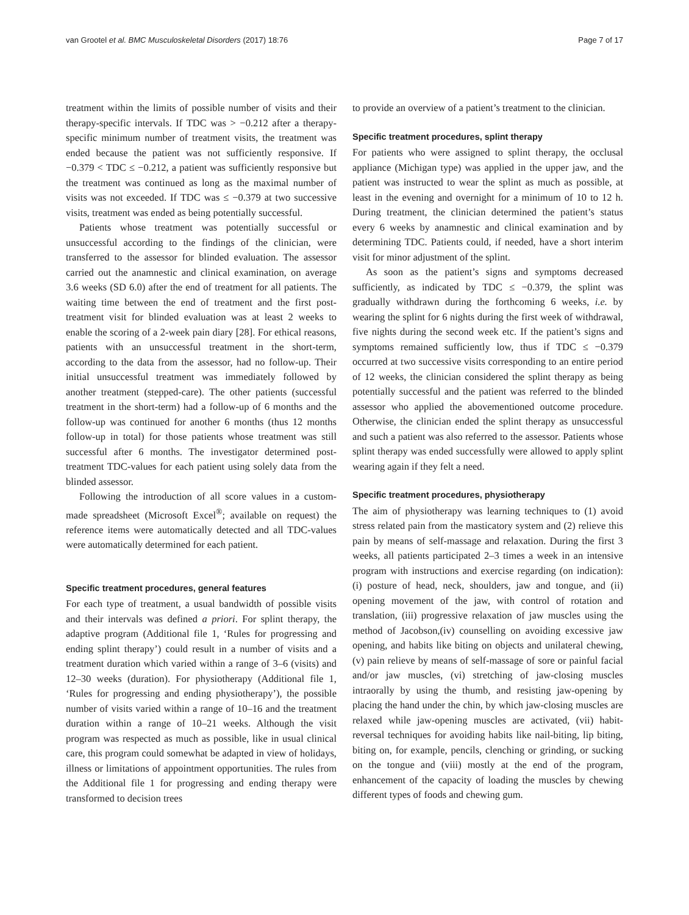van Grootel et al. BMC Musculoskeletal Disorders (2017) 18:76 Page 7 of 17
treatment within the limits of possible number of visits and their therapy-specific intervals. If TDC was > −0.212 after a therapy-specific minimum number of treatment visits, the treatment was ended because the patient was not sufficiently responsive. If −0.379 < TDC ≤ −0.212, a patient was sufficiently responsive but the treatment was continued as long as the maximal number of visits was not exceeded. If TDC was ≤ −0.379 at two successive visits, treatment was ended as being potentially successful.
Patients whose treatment was potentially successful or unsuccessful according to the findings of the clinician, were transferred to the assessor for blinded evaluation. The assessor carried out the anamnestic and clinical examination, on average 3.6 weeks (SD 6.0) after the end of treatment for all patients. The waiting time between the end of treatment and the first post-treatment visit for blinded evaluation was at least 2 weeks to enable the scoring of a 2-week pain diary [28]. For ethical reasons, patients with an unsuccessful treatment in the short-term, according to the data from the assessor, had no follow-up. Their initial unsuccessful treatment was immediately followed by another treatment (stepped-care). The other patients (successful treatment in the short-term) had a follow-up of 6 months and the follow-up was continued for another 6 months (thus 12 months follow-up in total) for those patients whose treatment was still successful after 6 months. The investigator determined post-treatment TDC-values for each patient using solely data from the blinded assessor.
Following the introduction of all score values in a custom-made spreadsheet (Microsoft Excel<sup>®</sup>; available on request) the reference items were automatically detected and all TDC-values were automatically determined for each patient.
Specific treatment procedures, general features
For each type of treatment, a usual bandwidth of possible visits and their intervals was defined a priori. For splint therapy, the adaptive program (Additional file 1, ‘Rules for progressing and ending splint therapy’) could result in a number of visits and a treatment duration which varied within a range of 3–6 (visits) and 12–30 weeks (duration). For physiotherapy (Additional file 1, ‘Rules for progressing and ending physiotherapy’), the possible number of visits varied within a range of 10–16 and the treatment duration within a range of 10–21 weeks. Although the visit program was respected as much as possible, like in usual clinical care, this program could somewhat be adapted in view of holidays, illness or limitations of appointment opportunities. The rules from the Additional file 1 for progressing and ending therapy were transformed to decision trees
to provide an overview of a patient’s treatment to the clinician.
Specific treatment procedures, splint therapy
For patients who were assigned to splint therapy, the occlusal appliance (Michigan type) was applied in the upper jaw, and the patient was instructed to wear the splint as much as possible, at least in the evening and overnight for a minimum of 10 to 12 h. During treatment, the clinician determined the patient’s status every 6 weeks by anamnestic and clinical examination and by determining TDC. Patients could, if needed, have a short interim visit for minor adjustment of the splint.
As soon as the patient’s signs and symptoms decreased sufficiently, as indicated by TDC ≤ −0.379, the splint was gradually withdrawn during the forthcoming 6 weeks, i.e. by wearing the splint for 6 nights during the first week of withdrawal, five nights during the second week etc. If the patient’s signs and symptoms remained sufficiently low, thus if TDC ≤ −0.379 occurred at two successive visits corresponding to an entire period of 12 weeks, the clinician considered the splint therapy as being potentially successful and the patient was referred to the blinded assessor who applied the abovementioned outcome procedure. Otherwise, the clinician ended the splint therapy as unsuccessful and such a patient was also referred to the assessor. Patients whose splint therapy was ended successfully were allowed to apply splint wearing again if they felt a need.
Specific treatment procedures, physiotherapy
The aim of physiotherapy was learning techniques to (1) avoid stress related pain from the masticatory system and (2) relieve this pain by means of self-massage and relaxation. During the first 3 weeks, all patients participated 2–3 times a week in an intensive program with instructions and exercise regarding (on indication): (i) posture of head, neck, shoulders, jaw and tongue, and (ii) opening movement of the jaw, with control of rotation and translation, (iii) progressive relaxation of jaw muscles using the method of Jacobson,(iv) counselling on avoiding excessive jaw opening, and habits like biting on objects and unilateral chewing, (v) pain relieve by means of self-massage of sore or painful facial and/or jaw muscles, (vi) stretching of jaw-closing muscles intraorally by using the thumb, and resisting jaw-opening by placing the hand under the chin, by which jaw-closing muscles are relaxed while jaw-opening muscles are activated, (vii) habit-reversal techniques for avoiding habits like nail-biting, lip biting, biting on, for example, pencils, clenching or grinding, or sucking on the tongue and (viii) mostly at the end of the program, enhancement of the capacity of loading the muscles by chewing different types of foods and chewing gum.